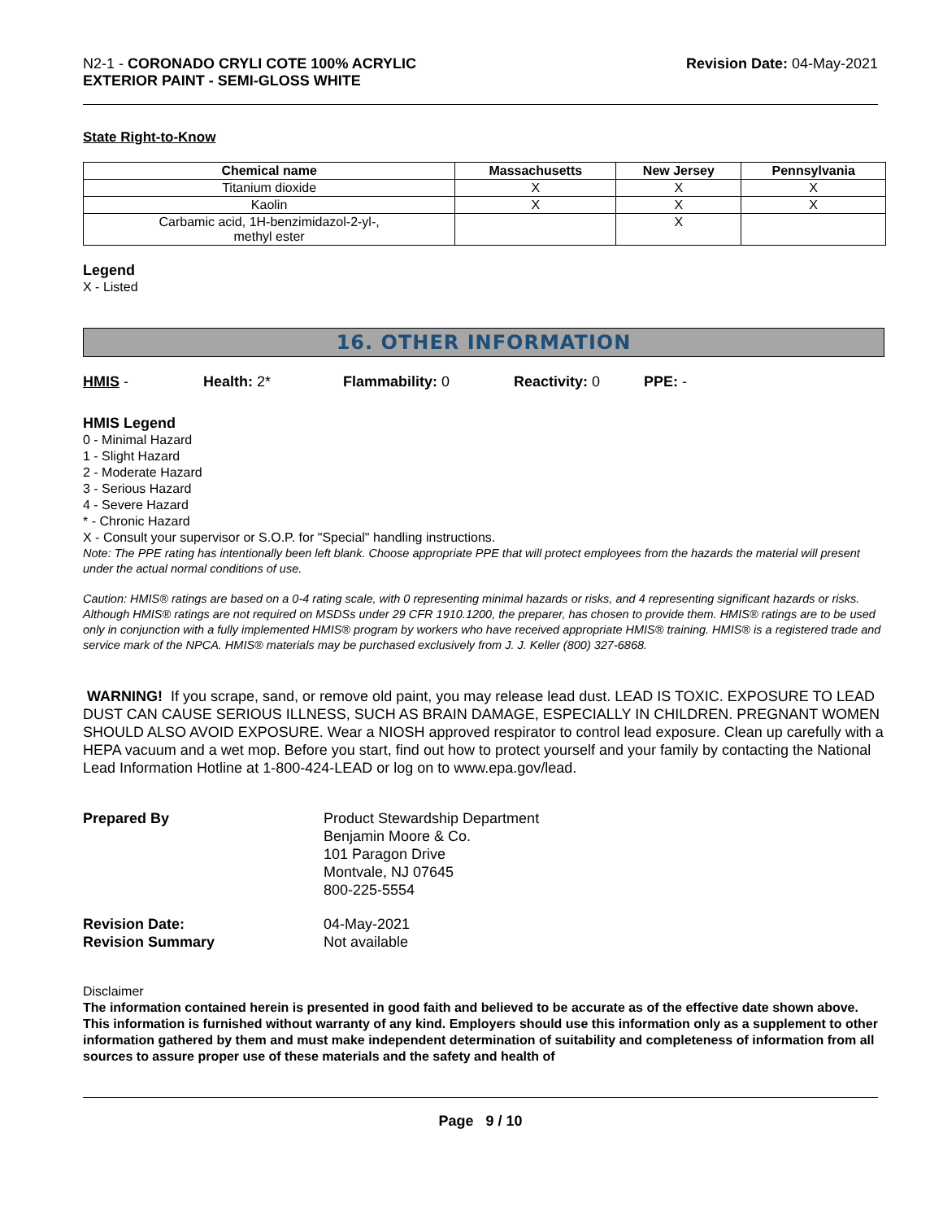N2-1 - CORONADO CRYLI COTE 100% ACRYLIC
EXTERIOR PAINT - SEMI-GLOSS WHITE
Revision Date: 04-May-2021
State Right-to-Know
| Chemical name | Massachusetts | New Jersey | Pennsylvania |
| --- | --- | --- | --- |
| Titanium dioxide | X | X | X |
| Kaolin | X | X | X |
| Carbamic acid, 1H-benzimidazol-2-yl-, methyl ester | | X | |
Legend
X - Listed
16. OTHER INFORMATION
HMIS - Health: 2* Flammability: 0 Reactivity: 0 PPE: -
HMIS Legend
0 - Minimal Hazard
1 - Slight Hazard
2 - Moderate Hazard
3 - Serious Hazard
4 - Severe Hazard
* - Chronic Hazard
X - Consult your supervisor or S.O.P. for "Special" handling instructions.
Note: The PPE rating has intentionally been left blank. Choose appropriate PPE that will protect employees from the hazards the material will present under the actual normal conditions of use.
Caution: HMIS® ratings are based on a 0-4 rating scale, with 0 representing minimal hazards or risks, and 4 representing significant hazards or risks. Although HMIS® ratings are not required on MSDSs under 29 CFR 1910.1200, the preparer, has chosen to provide them. HMIS® ratings are to be used only in conjunction with a fully implemented HMIS® program by workers who have received appropriate HMIS® training. HMIS® is a registered trade and service mark of the NPCA. HMIS® materials may be purchased exclusively from J. J. Keller (800) 327-6868.
WARNING! If you scrape, sand, or remove old paint, you may release lead dust. LEAD IS TOXIC. EXPOSURE TO LEAD DUST CAN CAUSE SERIOUS ILLNESS, SUCH AS BRAIN DAMAGE, ESPECIALLY IN CHILDREN. PREGNANT WOMEN SHOULD ALSO AVOID EXPOSURE. Wear a NIOSH approved respirator to control lead exposure. Clean up carefully with a HEPA vacuum and a wet mop. Before you start, find out how to protect yourself and your family by contacting the National Lead Information Hotline at 1-800-424-LEAD or log on to www.epa.gov/lead.
Prepared By Product Stewardship Department
Benjamin Moore & Co.
101 Paragon Drive
Montvale, NJ 07645
800-225-5554
Revision Date:
Revision Summary
04-May-2021
Not available
Disclaimer
The information contained herein is presented in good faith and believed to be accurate as of the effective date shown above. This information is furnished without warranty of any kind. Employers should use this information only as a supplement to other information gathered by them and must make independent determination of suitability and completeness of information from all sources to assure proper use of these materials and the safety and health of
Page 9 / 10